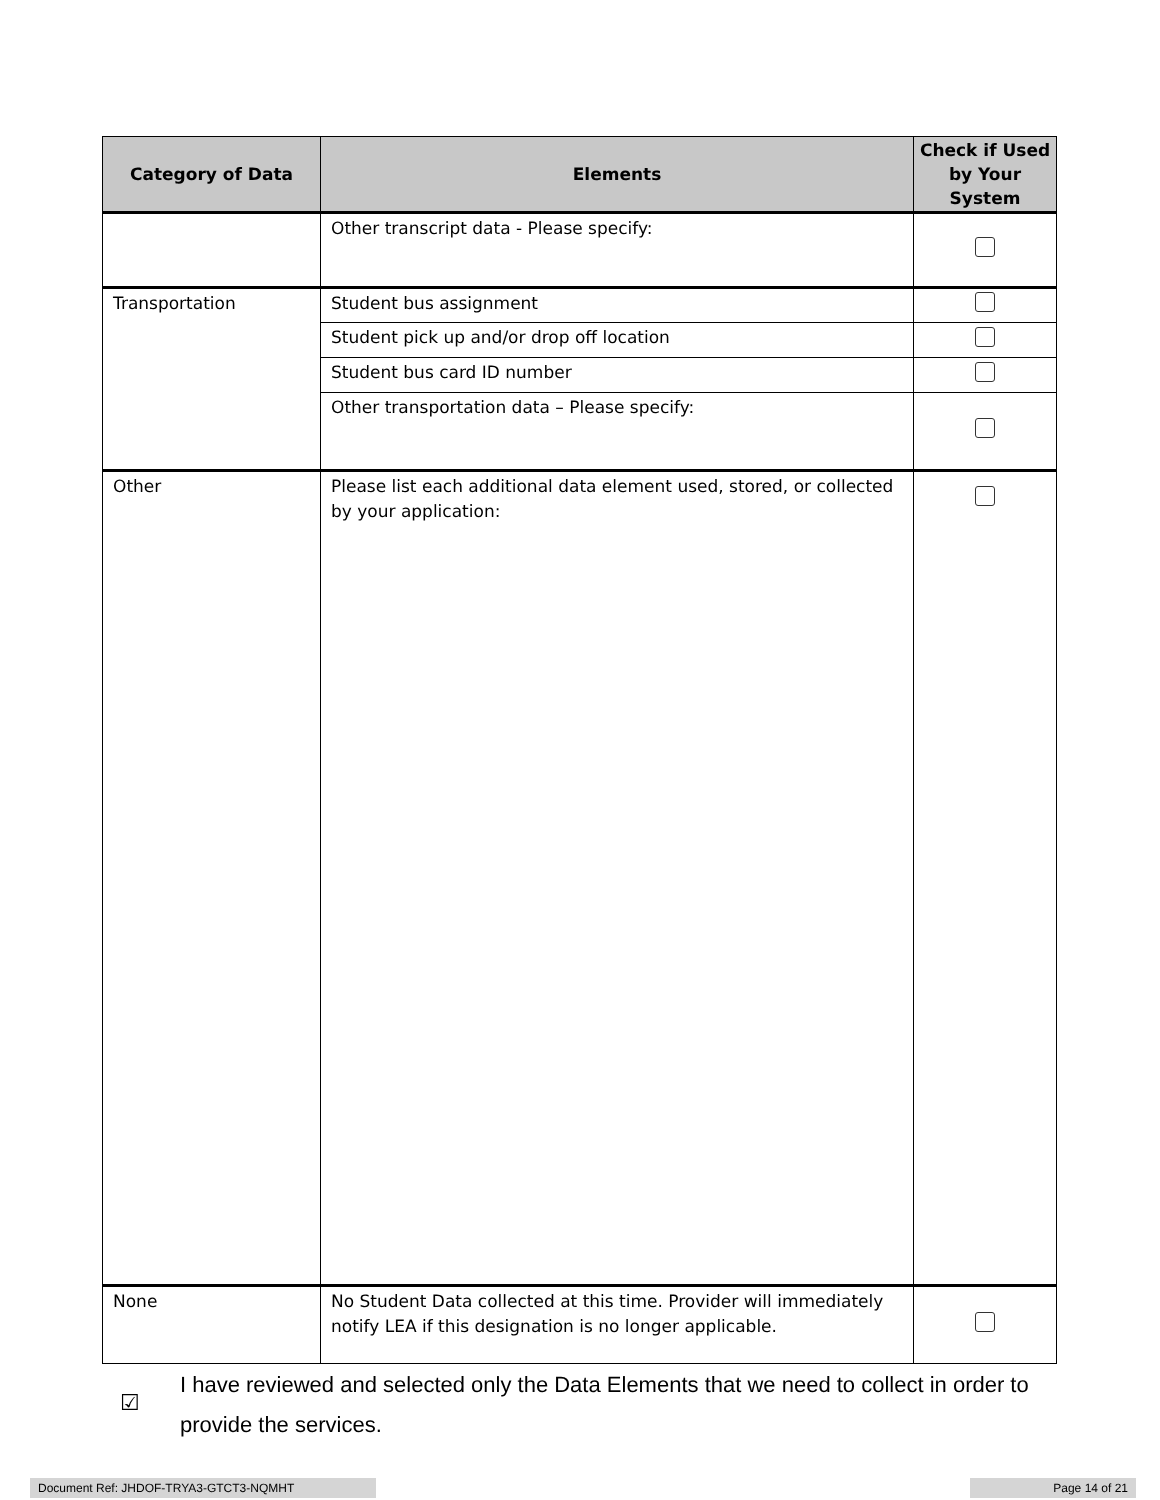| Category of Data | Elements | Check if Used by Your System |
| --- | --- | --- |
| | Other transcript data - Please specify: | |
| Transportation | Student bus assignment | |
| | Student pick up and/or drop off location | |
| | Student bus card ID number | |
| | Other transportation data – Please specify: | |
| Other | Please list each additional data element used, stored, or collected by your application: | |
| None | No Student Data collected at this time. Provider will immediately notify LEA if this designation is no longer applicable. | |
☑
I have reviewed and selected only the Data Elements that we need to collect in order to provide the services.
Document Ref: JHDOF-TRYA3-GTCT3-NQMHT Page 14 of 21